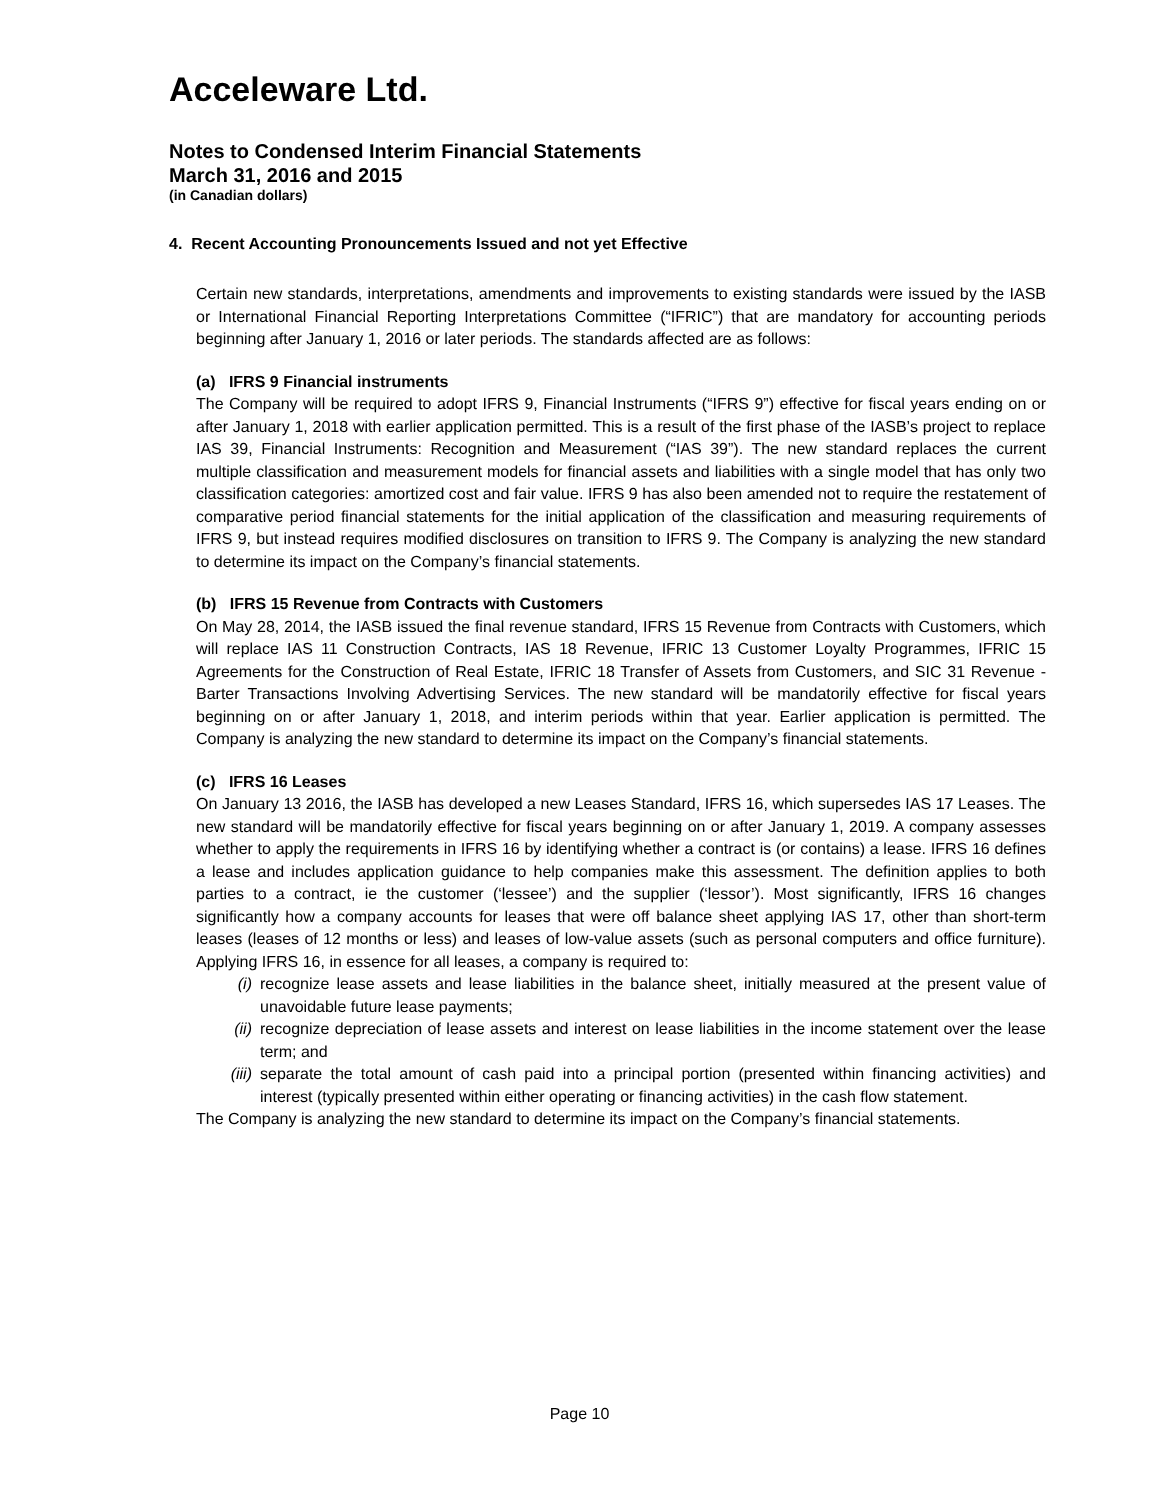Acceleware Ltd.
Notes to Condensed Interim Financial Statements
March 31, 2016 and 2015
(in Canadian dollars)
4. Recent Accounting Pronouncements Issued and not yet Effective
Certain new standards, interpretations, amendments and improvements to existing standards were issued by the IASB or International Financial Reporting Interpretations Committee (“IFRIC”) that are mandatory for accounting periods beginning after January 1, 2016 or later periods. The standards affected are as follows:
(a) IFRS 9 Financial instruments
The Company will be required to adopt IFRS 9, Financial Instruments (“IFRS 9”) effective for fiscal years ending on or after January 1, 2018 with earlier application permitted. This is a result of the first phase of the IASB’s project to replace IAS 39, Financial Instruments: Recognition and Measurement (“IAS 39”). The new standard replaces the current multiple classification and measurement models for financial assets and liabilities with a single model that has only two classification categories: amortized cost and fair value. IFRS 9 has also been amended not to require the restatement of comparative period financial statements for the initial application of the classification and measuring requirements of IFRS 9, but instead requires modified disclosures on transition to IFRS 9. The Company is analyzing the new standard to determine its impact on the Company’s financial statements.
(b) IFRS 15 Revenue from Contracts with Customers
On May 28, 2014, the IASB issued the final revenue standard, IFRS 15 Revenue from Contracts with Customers, which will replace IAS 11 Construction Contracts, IAS 18 Revenue, IFRIC 13 Customer Loyalty Programmes, IFRIC 15 Agreements for the Construction of Real Estate, IFRIC 18 Transfer of Assets from Customers, and SIC 31 Revenue - Barter Transactions Involving Advertising Services. The new standard will be mandatorily effective for fiscal years beginning on or after January 1, 2018, and interim periods within that year. Earlier application is permitted. The Company is analyzing the new standard to determine its impact on the Company’s financial statements.
(c) IFRS 16 Leases
On January 13 2016, the IASB has developed a new Leases Standard, IFRS 16, which supersedes IAS 17 Leases. The new standard will be mandatorily effective for fiscal years beginning on or after January 1, 2019. A company assesses whether to apply the requirements in IFRS 16 by identifying whether a contract is (or contains) a lease. IFRS 16 defines a lease and includes application guidance to help companies make this assessment. The definition applies to both parties to a contract, ie the customer (‘lessee’) and the supplier (‘lessor’). Most significantly, IFRS 16 changes significantly how a company accounts for leases that were off balance sheet applying IAS 17, other than short-term leases (leases of 12 months or less) and leases of low-value assets (such as personal computers and office furniture). Applying IFRS 16, in essence for all leases, a company is required to:
(i) recognize lease assets and lease liabilities in the balance sheet, initially measured at the present value of unavoidable future lease payments;
(ii) recognize depreciation of lease assets and interest on lease liabilities in the income statement over the lease term; and
(iii) separate the total amount of cash paid into a principal portion (presented within financing activities) and interest (typically presented within either operating or financing activities) in the cash flow statement.
The Company is analyzing the new standard to determine its impact on the Company’s financial statements.
Page 10